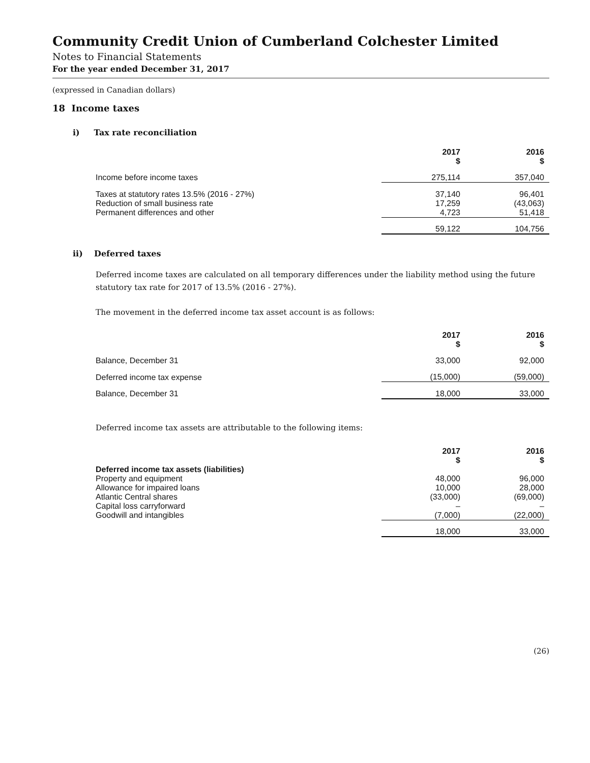Community Credit Union of Cumberland Colchester Limited
Notes to Financial Statements
For the year ended December 31, 2017
(expressed in Canadian dollars)
18 Income taxes
i) Tax rate reconciliation
| | 2017 $ | 2016 $ |
| Income before income taxes | 275,114 | 357,040 |
| Taxes at statutory rates 13.5% (2016 - 27%) | 37,140 | 96,401 |
| Reduction of small business rate | 17,259 | (43,063) |
| Permanent differences and other | 4,723 | 51,418 |
| | 59,122 | 104,756 |
ii) Deferred taxes
Deferred income taxes are calculated on all temporary differences under the liability method using the future statutory tax rate for 2017 of 13.5% (2016 - 27%).
The movement in the deferred income tax asset account is as follows:
| | 2017 $ | 2016 $ |
| Balance, December 31 | 33,000 | 92,000 |
| Deferred income tax expense | (15,000) | (59,000) |
| Balance, December 31 | 18,000 | 33,000 |
Deferred income tax assets are attributable to the following items:
| | 2017 $ | 2016 $ |
| Deferred income tax assets (liabilities) | | |
| Property and equipment | 48,000 | 96,000 |
| Allowance for impaired loans | 10,000 | 28,000 |
| Atlantic Central shares | (33,000) | (69,000) |
| Capital loss carryforward | – | – |
| Goodwill and intangibles | (7,000) | (22,000) |
| | 18,000 | 33,000 |
(26)